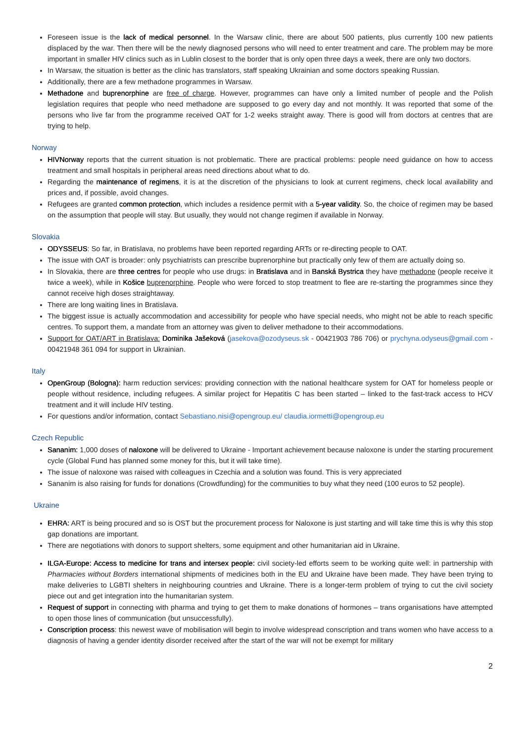Foreseen issue is the lack of medical personnel. In the Warsaw clinic, there are about 500 patients, plus currently 100 new patients displaced by the war. Then there will be the newly diagnosed persons who will need to enter treatment and care. The problem may be more important in smaller HIV clinics such as in Lublin closest to the border that is only open three days a week, there are only two doctors.
In Warsaw, the situation is better as the clinic has translators, staff speaking Ukrainian and some doctors speaking Russian.
Additionally, there are a few methadone programmes in Warsaw.
Methadone and buprenorphine are free of charge. However, programmes can have only a limited number of people and the Polish legislation requires that people who need methadone are supposed to go every day and not monthly. It was reported that some of the persons who live far from the programme received OAT for 1-2 weeks straight away. There is good will from doctors at centres that are trying to help.
Norway
HIVNorway reports that the current situation is not problematic. There are practical problems: people need guidance on how to access treatment and small hospitals in peripheral areas need directions about what to do.
Regarding the maintenance of regimens, it is at the discretion of the physicians to look at current regimens, check local availability and prices and, if possible, avoid changes.
Refugees are granted common protection, which includes a residence permit with a 5-year validity. So, the choice of regimen may be based on the assumption that people will stay. But usually, they would not change regimen if available in Norway.
Slovakia
ODYSSEUS: So far, in Bratislava, no problems have been reported regarding ARTs or re-directing people to OAT.
The issue with OAT is broader: only psychiatrists can prescribe buprenorphine but practically only few of them are actually doing so.
In Slovakia, there are three centres for people who use drugs: in Bratislava and in Banská Bystrica they have methadone (people receive it twice a week), while in Košice buprenorphine. People who were forced to stop treatment to flee are re-starting the programmes since they cannot receive high doses straightaway.
There are long waiting lines in Bratislava.
The biggest issue is actually accommodation and accessibility for people who have special needs, who might not be able to reach specific centres. To support them, a mandate from an attorney was given to deliver methadone to their accommodations.
Support for OAT/ART in Bratislava: Dominika Jašeková (jasekova@ozodyseus.sk - 00421903 786 706) or prychyna.odyseus@gmail.com - 00421948 361 094 for support in Ukrainian.
Italy
OpenGroup (Bologna): harm reduction services: providing connection with the national healthcare system for OAT for homeless people or people without residence, including refugees. A similar project for Hepatitis C has been started – linked to the fast-track access to HCV treatment and it will include HIV testing.
For questions and/or information, contact Sebastiano.nisi@opengroup.eu/ claudia.iormetti@opengroup.eu
Czech Republic
Sananim: 1,000 doses of naloxone will be delivered to Ukraine - Important achievement because naloxone is under the starting procurement cycle (Global Fund has planned some money for this, but it will take time).
The issue of naloxone was raised with colleagues in Czechia and a solution was found. This is very appreciated
Sananim is also raising for funds for donations (Crowdfunding) for the communities to buy what they need (100 euros to 52 people).
Ukraine
EHRA: ART is being procured and so is OST but the procurement process for Naloxone is just starting and will take time this is why this stop gap donations are important.
There are negotiations with donors to support shelters, some equipment and other humanitarian aid in Ukraine.
ILGA-Europe: Access to medicine for trans and intersex people: civil society-led efforts seem to be working quite well: in partnership with Pharmacies without Borders international shipments of medicines both in the EU and Ukraine have been made. They have been trying to make deliveries to LGBTI shelters in neighbouring countries and Ukraine. There is a longer-term problem of trying to cut the civil society piece out and get integration into the humanitarian system.
Request of support in connecting with pharma and trying to get them to make donations of hormones – trans organisations have attempted to open those lines of communication (but unsuccessfully).
Conscription process: this newest wave of mobilisation will begin to involve widespread conscription and trans women who have access to a diagnosis of having a gender identity disorder received after the start of the war will not be exempt for military
2